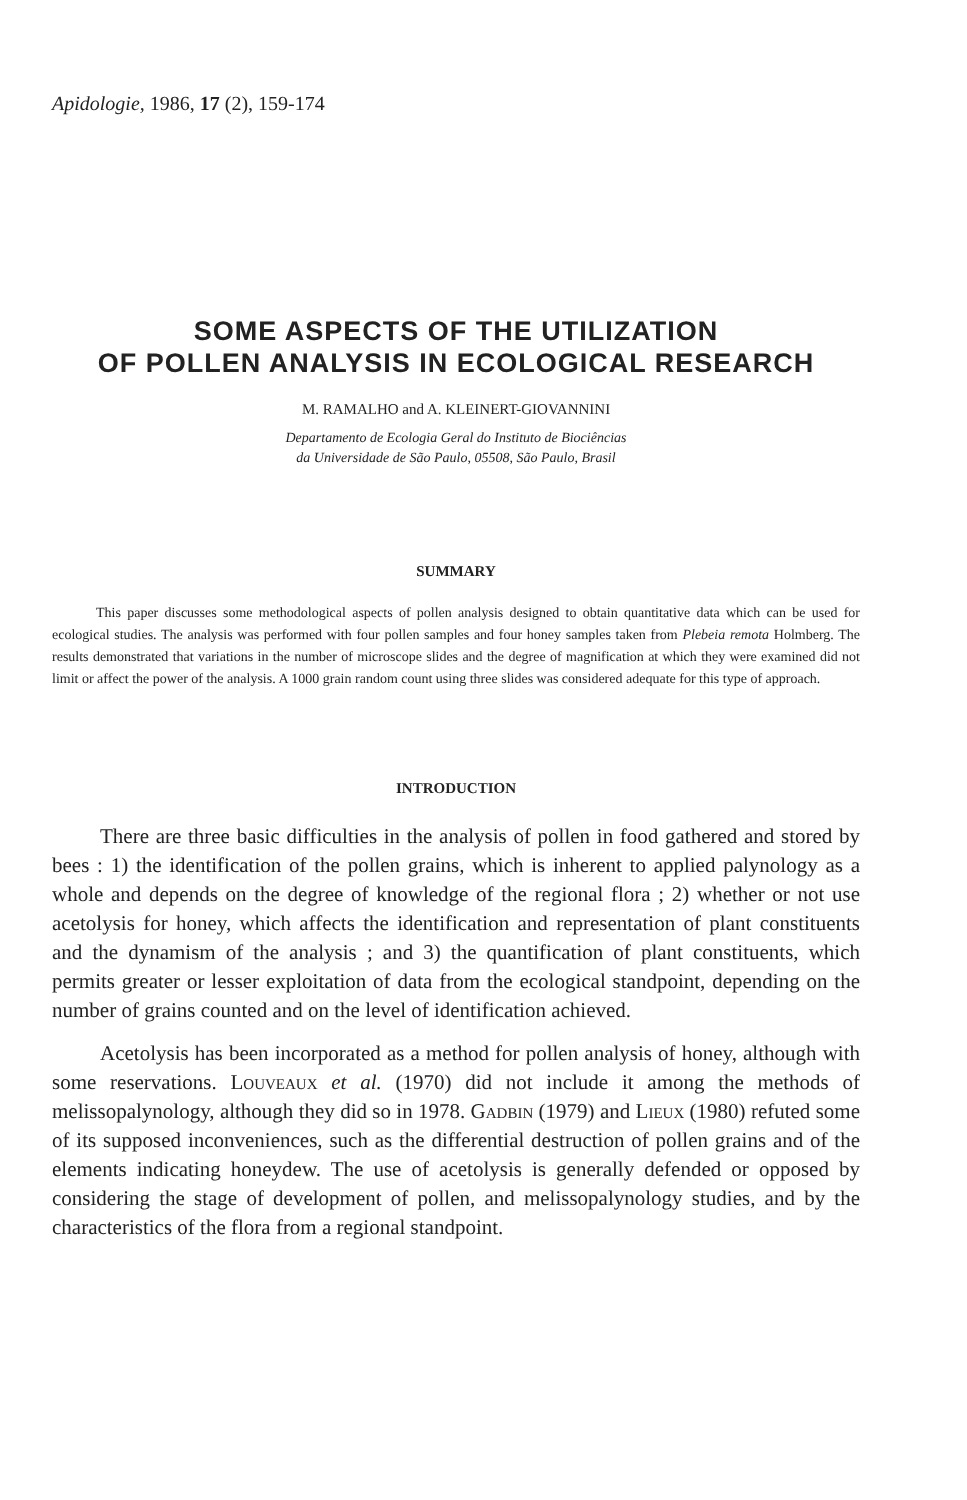Apidologie, 1986, 17 (2), 159-174
SOME ASPECTS OF THE UTILIZATION
OF POLLEN ANALYSIS IN ECOLOGICAL RESEARCH
M. RAMALHO and A. KLEINERT-GIOVANNINI
Departamento de Ecologia Geral do Instituto de Biociências
da Universidade de São Paulo, 05508, São Paulo, Brasil
SUMMARY
This paper discusses some methodological aspects of pollen analysis designed to obtain quantitative data which can be used for ecological studies. The analysis was performed with four pollen samples and four honey samples taken from Plebeia remota Holmberg. The results demonstrated that variations in the number of microscope slides and the degree of magnification at which they were examined did not limit or affect the power of the analysis. A 1000 grain random count using three slides was considered adequate for this type of approach.
INTRODUCTION
There are three basic difficulties in the analysis of pollen in food gathered and stored by bees : 1) the identification of the pollen grains, which is inherent to applied palynology as a whole and depends on the degree of knowledge of the regional flora ; 2) whether or not use acetolysis for honey, which affects the identification and representation of plant constituents and the dynamism of the analysis ; and 3) the quantification of plant constituents, which permits greater or lesser exploitation of data from the ecological standpoint, depending on the number of grains counted and on the level of identification achieved.
Acetolysis has been incorporated as a method for pollen analysis of honey, although with some reservations. Louveaux et al. (1970) did not include it among the methods of melissopalynology, although they did so in 1978. Gadbin (1979) and Lieux (1980) refuted some of its supposed inconveniences, such as the differential destruction of pollen grains and of the elements indicating honeydew. The use of acetolysis is generally defended or opposed by considering the stage of development of pollen, and melissopalynology studies, and by the characteristics of the flora from a regional standpoint.